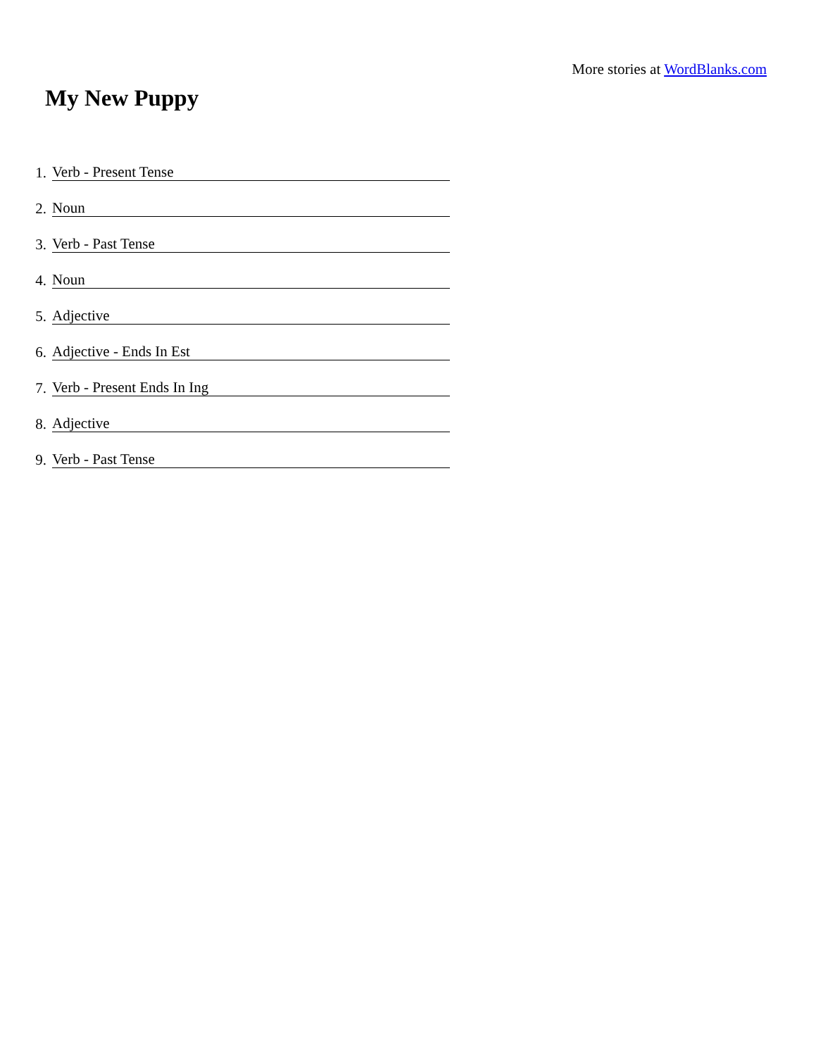More stories at WordBlanks.com
My New Puppy
1. Verb - Present Tense
2. Noun
3. Verb - Past Tense
4. Noun
5. Adjective
6. Adjective - Ends In Est
7. Verb - Present Ends In Ing
8. Adjective
9. Verb - Past Tense